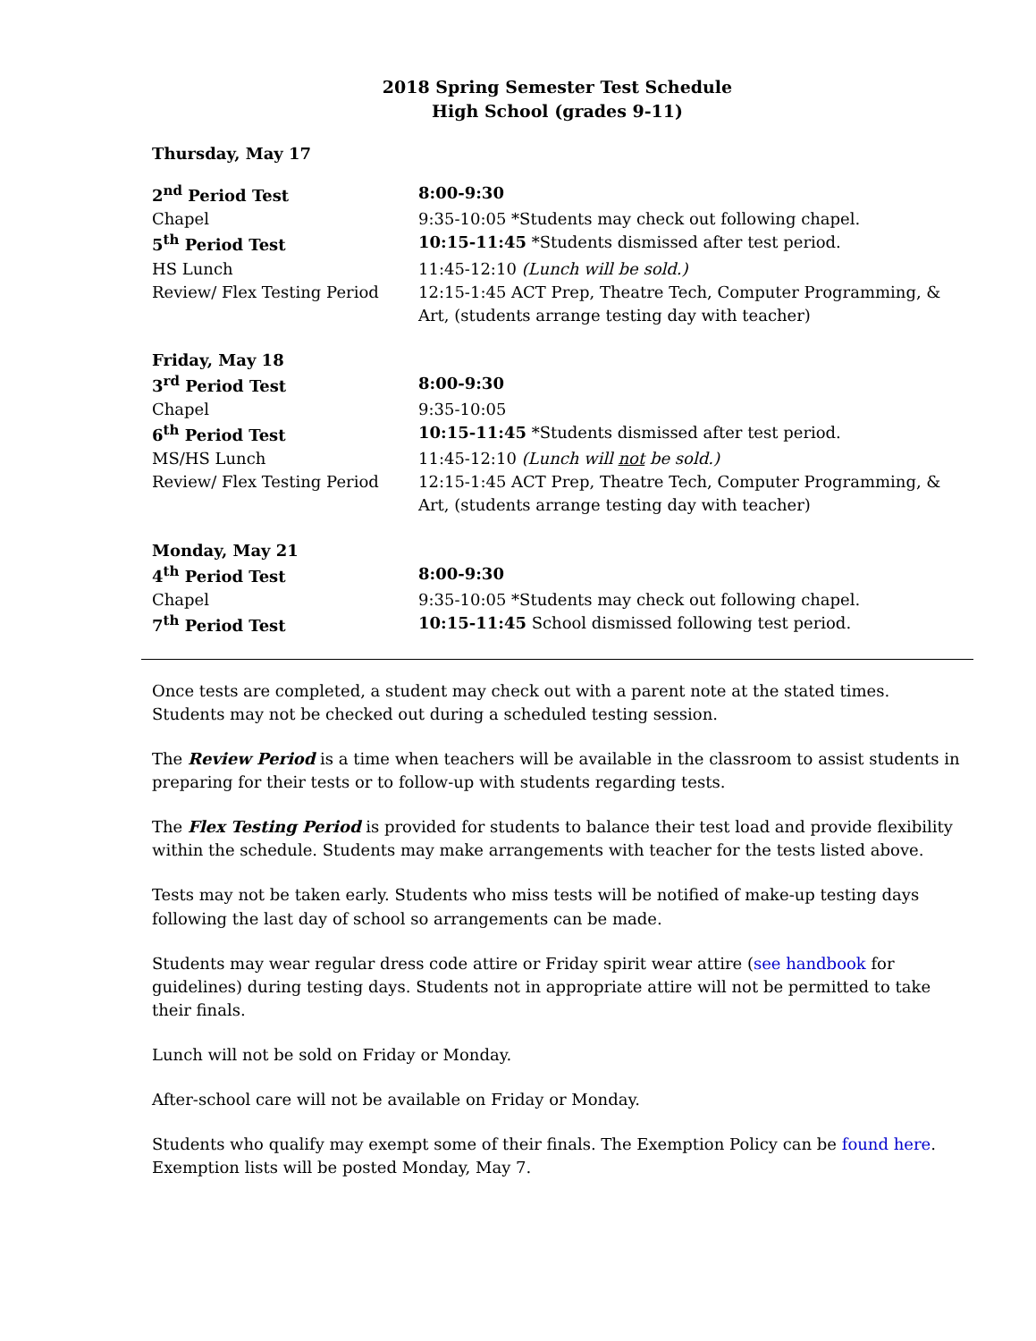2018 Spring Semester Test Schedule
High School (grades 9-11)
Thursday, May 17
| 2<sup>nd</sup> Period Test | 8:00-9:30 |
| Chapel | 9:35-10:05 *Students may check out following chapel. |
| 5<sup>th</sup> Period Test | 10:15-11:45 *Students dismissed after test period. |
| HS Lunch | 11:45-12:10 (Lunch will be sold.) |
| Review/ Flex Testing Period | 12:15-1:45 ACT Prep, Theatre Tech, Computer Programming, & Art, (students arrange testing day with teacher) |
| Friday, May 18 | |
| 3<sup>rd</sup> Period Test | 8:00-9:30 |
| Chapel | 9:35-10:05 |
| 6<sup>th</sup> Period Test | 10:15-11:45 *Students dismissed after test period. |
| MS/HS Lunch | 11:45-12:10 (Lunch will not be sold.) |
| Review/ Flex Testing Period | 12:15-1:45 ACT Prep, Theatre Tech, Computer Programming, & Art, (students arrange testing day with teacher) |
| Monday, May 21 | |
| 4<sup>th</sup> Period Test | 8:00-9:30 |
| Chapel | 9:35-10:05 *Students may check out following chapel. |
| 7<sup>th</sup> Period Test | 10:15-11:45 School dismissed following test period. |
Once tests are completed, a student may check out with a parent note at the stated times. Students may not be checked out during a scheduled testing session.
The Review Period is a time when teachers will be available in the classroom to assist students in preparing for their tests or to follow-up with students regarding tests.
The Flex Testing Period is provided for students to balance their test load and provide flexibility within the schedule. Students may make arrangements with teacher for the tests listed above.
Tests may not be taken early. Students who miss tests will be notified of make-up testing days following the last day of school so arrangements can be made.
Students may wear regular dress code attire or Friday spirit wear attire (see handbook for guidelines) during testing days. Students not in appropriate attire will not be permitted to take their finals.
Lunch will not be sold on Friday or Monday.
After-school care will not be available on Friday or Monday.
Students who qualify may exempt some of their finals. The Exemption Policy can be found here. Exemption lists will be posted Monday, May 7.